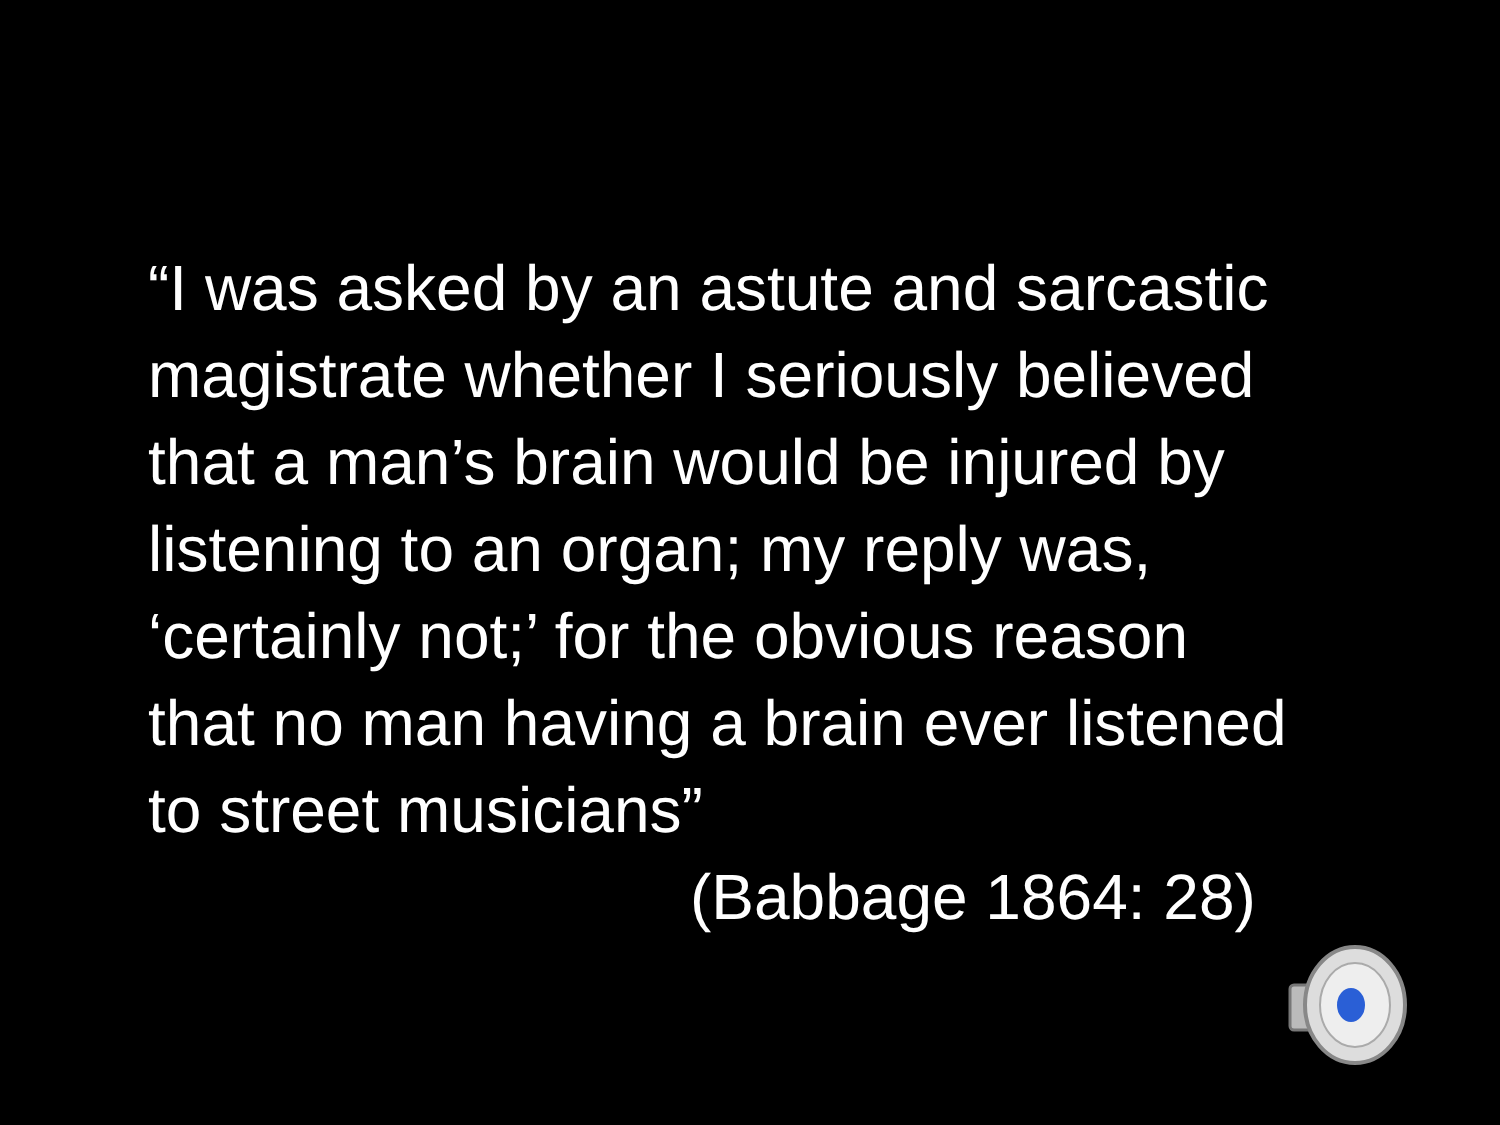“I was asked by an astute and sarcastic
magistrate whether I seriously believed
that a man’s brain would be injured by
listening to an organ; my reply was,
‘certainly not;’ for the obvious reason
that no man having a brain ever listened
to street musicians”
(Babbage 1864: 28)